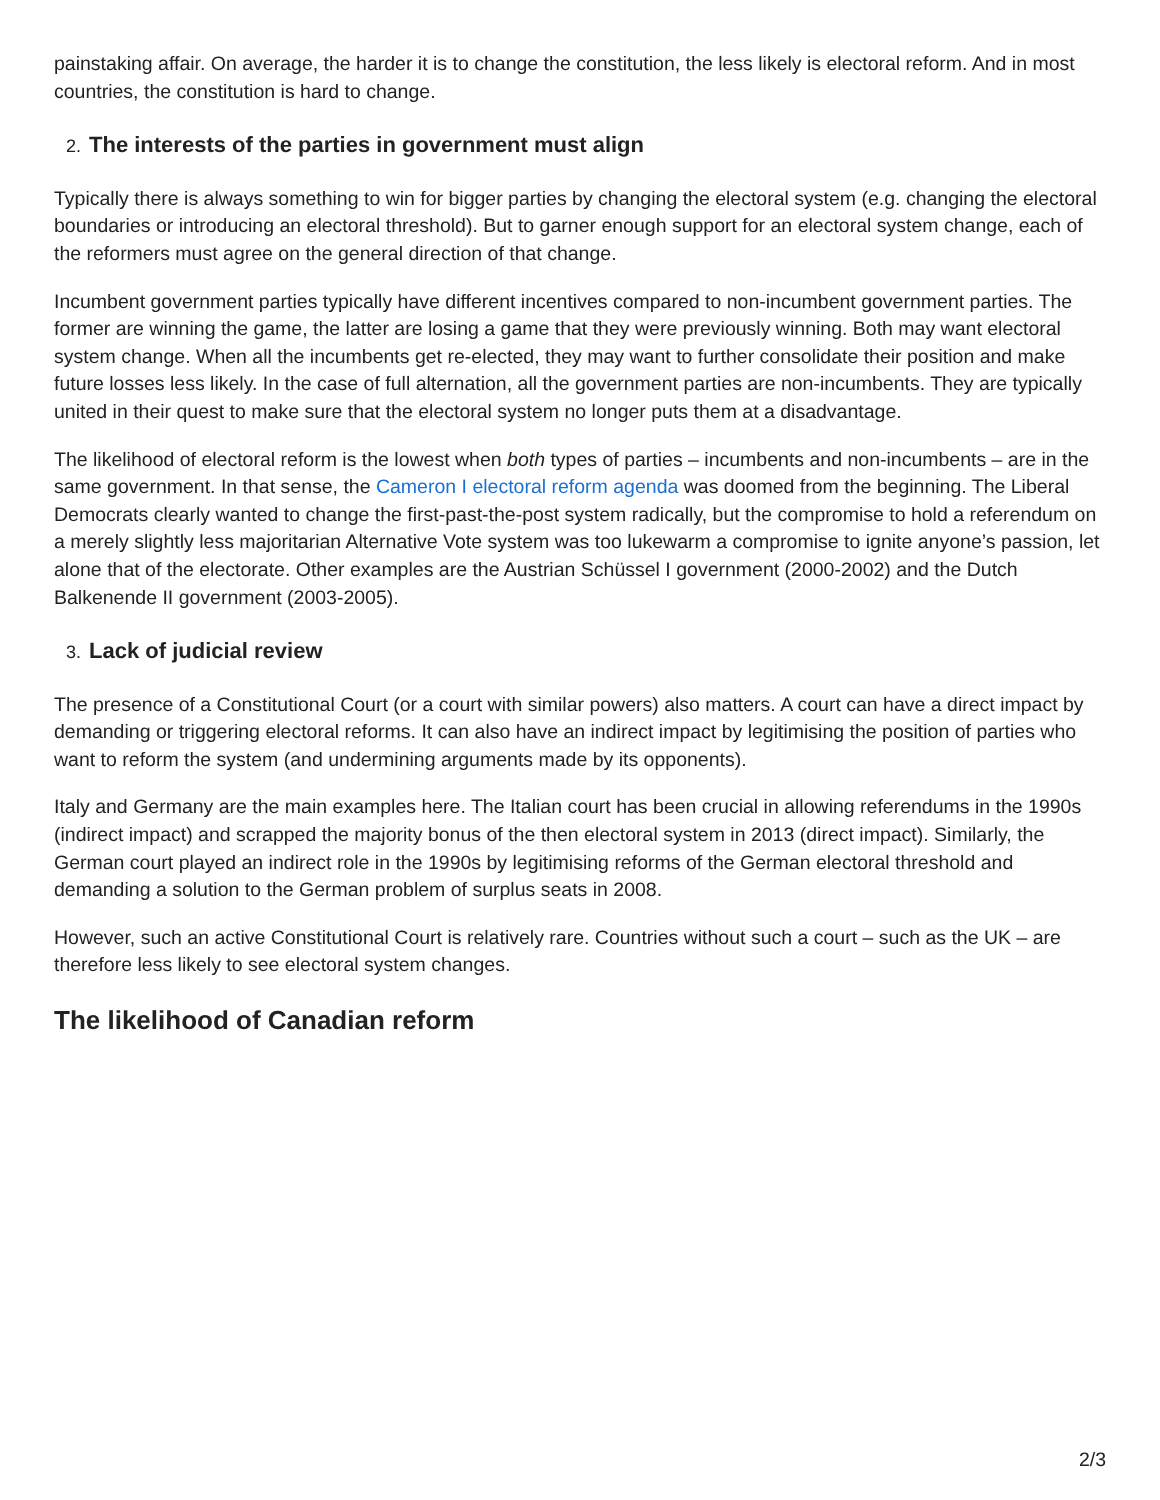painstaking affair. On average, the harder it is to change the constitution, the less likely is electoral reform. And in most countries, the constitution is hard to change.
2. The interests of the parties in government must align
Typically there is always something to win for bigger parties by changing the electoral system (e.g. changing the electoral boundaries or introducing an electoral threshold). But to garner enough support for an electoral system change, each of the reformers must agree on the general direction of that change.
Incumbent government parties typically have different incentives compared to non-incumbent government parties. The former are winning the game, the latter are losing a game that they were previously winning. Both may want electoral system change. When all the incumbents get re-elected, they may want to further consolidate their position and make future losses less likely. In the case of full alternation, all the government parties are non-incumbents. They are typically united in their quest to make sure that the electoral system no longer puts them at a disadvantage.
The likelihood of electoral reform is the lowest when both types of parties – incumbents and non-incumbents – are in the same government. In that sense, the Cameron I electoral reform agenda was doomed from the beginning. The Liberal Democrats clearly wanted to change the first-past-the-post system radically, but the compromise to hold a referendum on a merely slightly less majoritarian Alternative Vote system was too lukewarm a compromise to ignite anyone’s passion, let alone that of the electorate. Other examples are the Austrian Schüssel I government (2000-2002) and the Dutch Balkenende II government (2003-2005).
3. Lack of judicial review
The presence of a Constitutional Court (or a court with similar powers) also matters. A court can have a direct impact by demanding or triggering electoral reforms. It can also have an indirect impact by legitimising the position of parties who want to reform the system (and undermining arguments made by its opponents).
Italy and Germany are the main examples here. The Italian court has been crucial in allowing referendums in the 1990s (indirect impact) and scrapped the majority bonus of the then electoral system in 2013 (direct impact). Similarly, the German court played an indirect role in the 1990s by legitimising reforms of the German electoral threshold and demanding a solution to the German problem of surplus seats in 2008.
However, such an active Constitutional Court is relatively rare. Countries without such a court – such as the UK – are therefore less likely to see electoral system changes.
The likelihood of Canadian reform
2/3